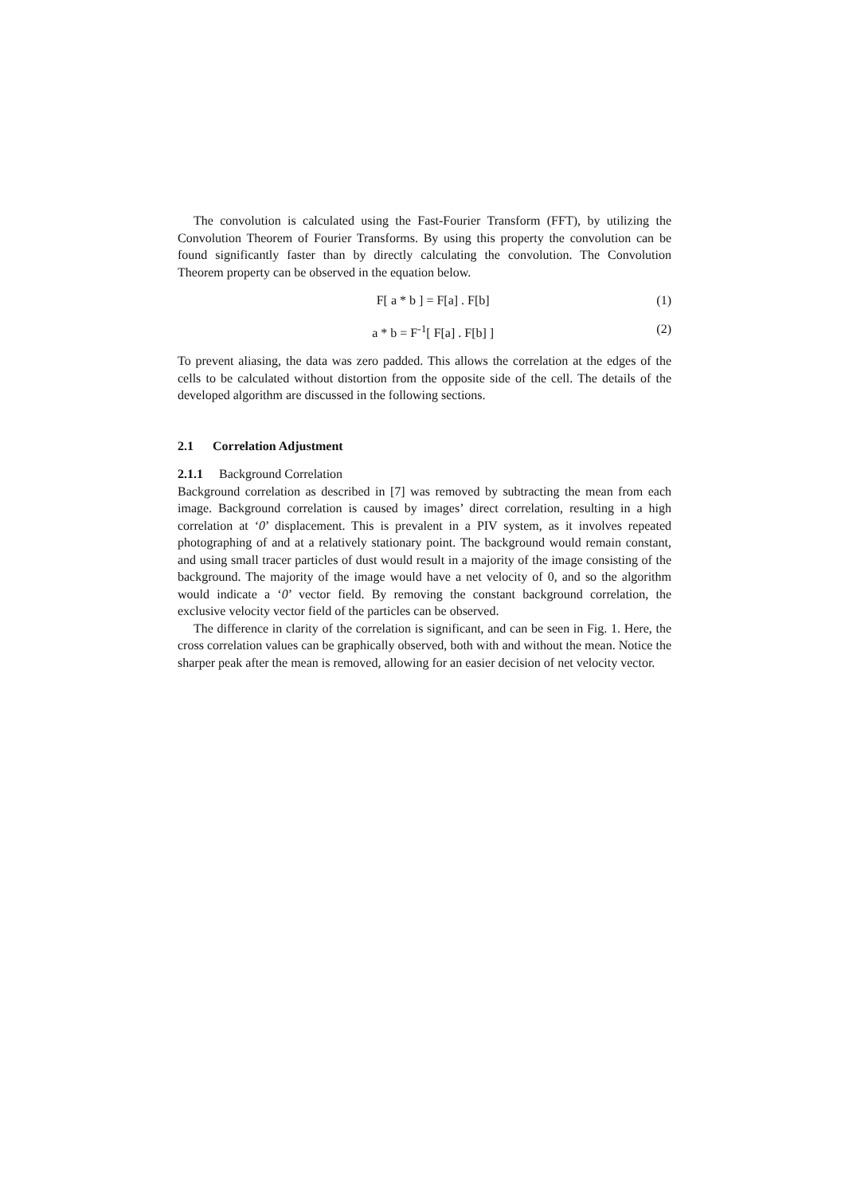The convolution is calculated using the Fast-Fourier Transform (FFT), by utilizing the Convolution Theorem of Fourier Transforms. By using this property the convolution can be found significantly faster than by directly calculating the convolution. The Convolution Theorem property can be observed in the equation below.
F[ a * b ] = F[a] . F[b] (1)
a * b = F<sup>-1</sup>[ F[a] . F[b] ] (2)
To prevent aliasing, the data was zero padded. This allows the correlation at the edges of the cells to be calculated without distortion from the opposite side of the cell. The details of the developed algorithm are discussed in the following sections.
2.1 Correlation Adjustment
2.1.1 Background Correlation
Background correlation as described in [7] was removed by subtracting the mean from each image. Background correlation is caused by images’ direct correlation, resulting in a high correlation at ‘0’ displacement. This is prevalent in a PIV system, as it involves repeated photographing of and at a relatively stationary point. The background would remain constant, and using small tracer particles of dust would result in a majority of the image consisting of the background. The majority of the image would have a net velocity of 0, and so the algorithm would indicate a ‘0’ vector field. By removing the constant background correlation, the exclusive velocity vector field of the particles can be observed.
The difference in clarity of the correlation is significant, and can be seen in Fig. 1. Here, the cross correlation values can be graphically observed, both with and without the mean. Notice the sharper peak after the mean is removed, allowing for an easier decision of net velocity vector.